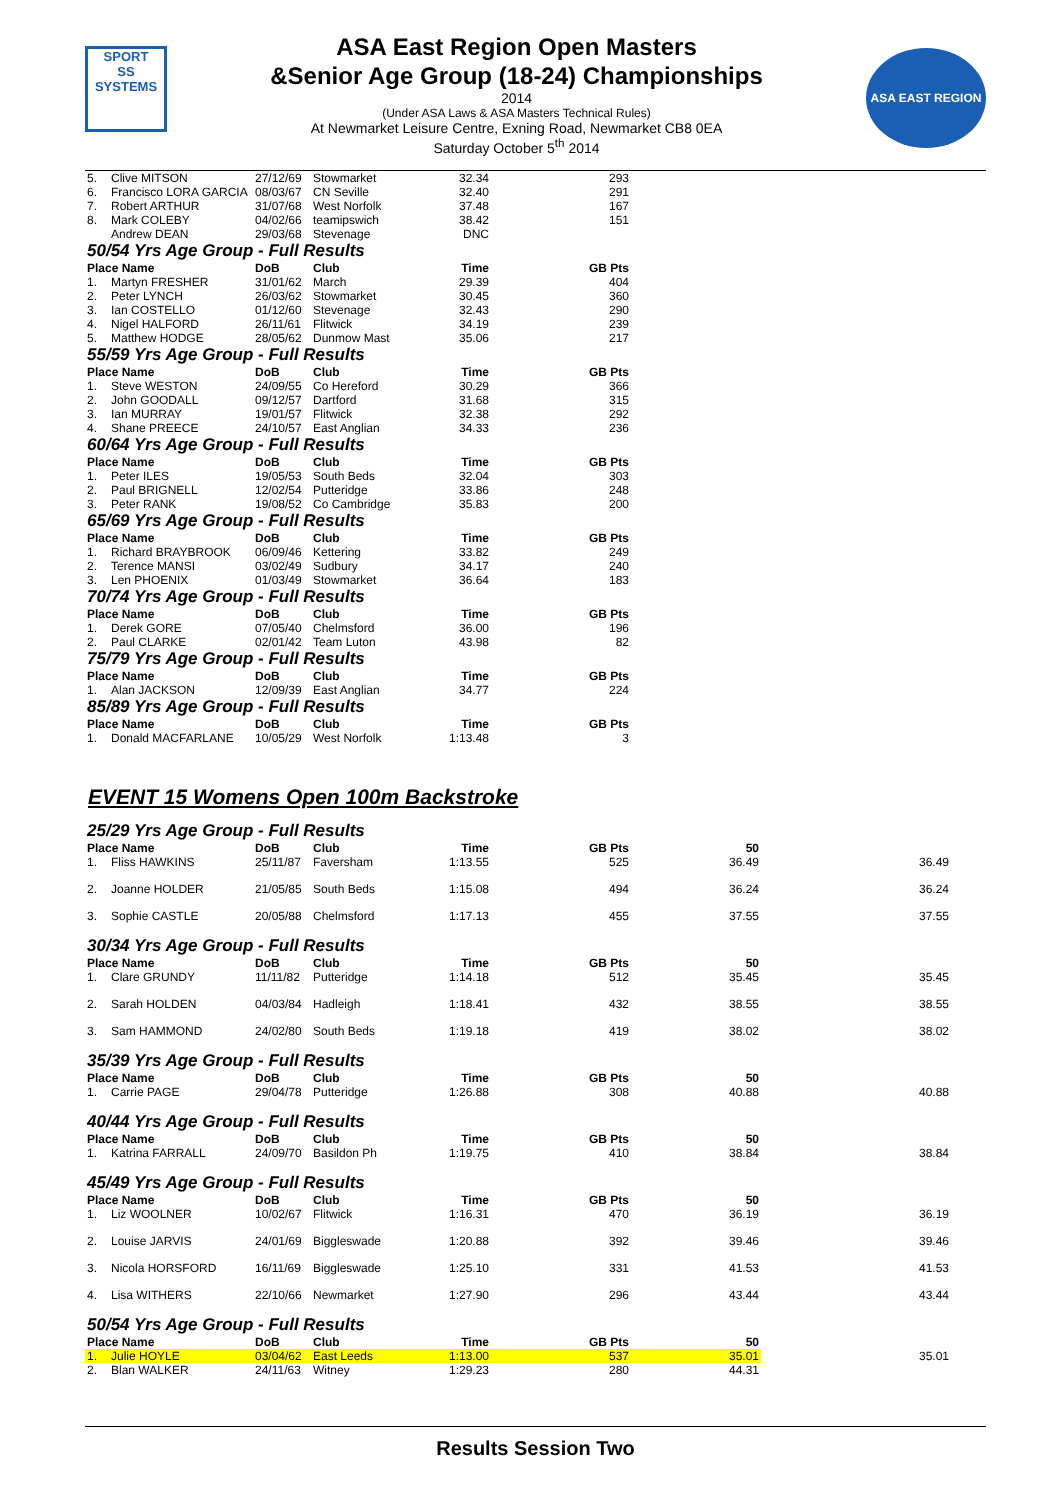SPORT
SS
SYSTEMS
ASA East Region Open Masters
&Senior Age Group (18-24) Championships
2014
(Under ASA Laws & ASA Masters Technical Rules)
At Newmarket Leisure Centre, Exning Road, Newmarket CB8 0EA
Saturday October 5<sup>th</sup> 2014
ASA EAST REGION
| 5. | Clive MITSON | 27/12/69 | Stowmarket | 32.34 | 293 |
| 6. | Francisco LORA GARCIA | 08/03/67 | CN Seville | 32.40 | 291 |
| 7. | Robert ARTHUR | 31/07/68 | West Norfolk | 37.48 | 167 |
| 8. | Mark COLEBY | 04/02/66 | teamipswich | 38.42 | 151 |
| | Andrew DEAN | 29/03/68 | Stevenage | DNC | |
| 50/54 Yrs Age Group - Full Results | | | | | |
| Place Name | | DoB | Club | Time | GB Pts |
| 1. | Martyn FRESHER | 31/01/62 | March | 29.39 | 404 |
| 2. | Peter LYNCH | 26/03/62 | Stowmarket | 30.45 | 360 |
| 3. | Ian COSTELLO | 01/12/60 | Stevenage | 32.43 | 290 |
| 4. | Nigel HALFORD | 26/11/61 | Flitwick | 34.19 | 239 |
| 5. | Matthew HODGE | 28/05/62 | Dunmow Mast | 35.06 | 217 |
| 55/59 Yrs Age Group - Full Results | | | | | |
| Place Name | | DoB | Club | Time | GB Pts |
| 1. | Steve WESTON | 24/09/55 | Co Hereford | 30.29 | 366 |
| 2. | John GOODALL | 09/12/57 | Dartford | 31.68 | 315 |
| 3. | Ian MURRAY | 19/01/57 | Flitwick | 32.38 | 292 |
| 4. | Shane PREECE | 24/10/57 | East Anglian | 34.33 | 236 |
| 60/64 Yrs Age Group - Full Results | | | | | |
| Place Name | | DoB | Club | Time | GB Pts |
| 1. | Peter ILES | 19/05/53 | South Beds | 32.04 | 303 |
| 2. | Paul BRIGNELL | 12/02/54 | Putteridge | 33.86 | 248 |
| 3. | Peter RANK | 19/08/52 | Co Cambridge | 35.83 | 200 |
| 65/69 Yrs Age Group - Full Results | | | | | |
| Place Name | | DoB | Club | Time | GB Pts |
| 1. | Richard BRAYBROOK | 06/09/46 | Kettering | 33.82 | 249 |
| 2. | Terence MANSI | 03/02/49 | Sudbury | 34.17 | 240 |
| 3. | Len PHOENIX | 01/03/49 | Stowmarket | 36.64 | 183 |
| 70/74 Yrs Age Group - Full Results | | | | | |
| Place Name | | DoB | Club | Time | GB Pts |
| 1. | Derek GORE | 07/05/40 | Chelmsford | 36.00 | 196 |
| 2. | Paul CLARKE | 02/01/42 | Team Luton | 43.98 | 82 |
| 75/79 Yrs Age Group - Full Results | | | | | |
| Place Name | | DoB | Club | Time | GB Pts |
| 1. | Alan JACKSON | 12/09/39 | East Anglian | 34.77 | 224 |
| 85/89 Yrs Age Group - Full Results | | | | | |
| Place Name | | DoB | Club | Time | GB Pts |
| 1. | Donald MACFARLANE | 10/05/29 | West Norfolk | 1:13.48 | 3 |
EVENT 15 Womens Open 100m Backstroke
| 25/29 Yrs Age Group - Full Results | | | | | | | |
| Place Name | | DoB | Club | Time | GB Pts | 50 | |
| 1. | Fliss HAWKINS | 25/11/87 | Faversham | 1:13.55 | 525 | 36.49 | 36.49 |
| 2. | Joanne HOLDER | 21/05/85 | South Beds | 1:15.08 | 494 | 36.24 | 36.24 |
| 3. | Sophie CASTLE | 20/05/88 | Chelmsford | 1:17.13 | 455 | 37.55 | 37.55 |
| 30/34 Yrs Age Group - Full Results | | | | | | | |
| Place Name | | DoB | Club | Time | GB Pts | 50 | |
| 1. | Clare GRUNDY | 11/11/82 | Putteridge | 1:14.18 | 512 | 35.45 | 35.45 |
| 2. | Sarah HOLDEN | 04/03/84 | Hadleigh | 1:18.41 | 432 | 38.55 | 38.55 |
| 3. | Sam HAMMOND | 24/02/80 | South Beds | 1:19.18 | 419 | 38.02 | 38.02 |
| 35/39 Yrs Age Group - Full Results | | | | | | | |
| Place Name | | DoB | Club | Time | GB Pts | 50 | |
| 1. | Carrie PAGE | 29/04/78 | Putteridge | 1:26.88 | 308 | 40.88 | 40.88 |
| 40/44 Yrs Age Group - Full Results | | | | | | | |
| Place Name | | DoB | Club | Time | GB Pts | 50 | |
| 1. | Katrina FARRALL | 24/09/70 | Basildon Ph | 1:19.75 | 410 | 38.84 | 38.84 |
| 45/49 Yrs Age Group - Full Results | | | | | | | |
| Place Name | | DoB | Club | Time | GB Pts | 50 | |
| 1. | Liz WOOLNER | 10/02/67 | Flitwick | 1:16.31 | 470 | 36.19 | 36.19 |
| 2. | Louise JARVIS | 24/01/69 | Biggleswade | 1:20.88 | 392 | 39.46 | 39.46 |
| 3. | Nicola HORSFORD | 16/11/69 | Biggleswade | 1:25.10 | 331 | 41.53 | 41.53 |
| 4. | Lisa WITHERS | 22/10/66 | Newmarket | 1:27.90 | 296 | 43.44 | 43.44 |
| 50/54 Yrs Age Group - Full Results | | | | | | | |
| Place Name | | DoB | Club | Time | GB Pts | 50 | |
| 1. | Julie HOYLE | 03/04/62 | East Leeds | 1:13.00 | 537 | 35.01 | 35.01 |
| 2. | Blan WALKER | 24/11/63 | Witney | 1:29.23 | 280 | 44.31 | |
Results Session Two